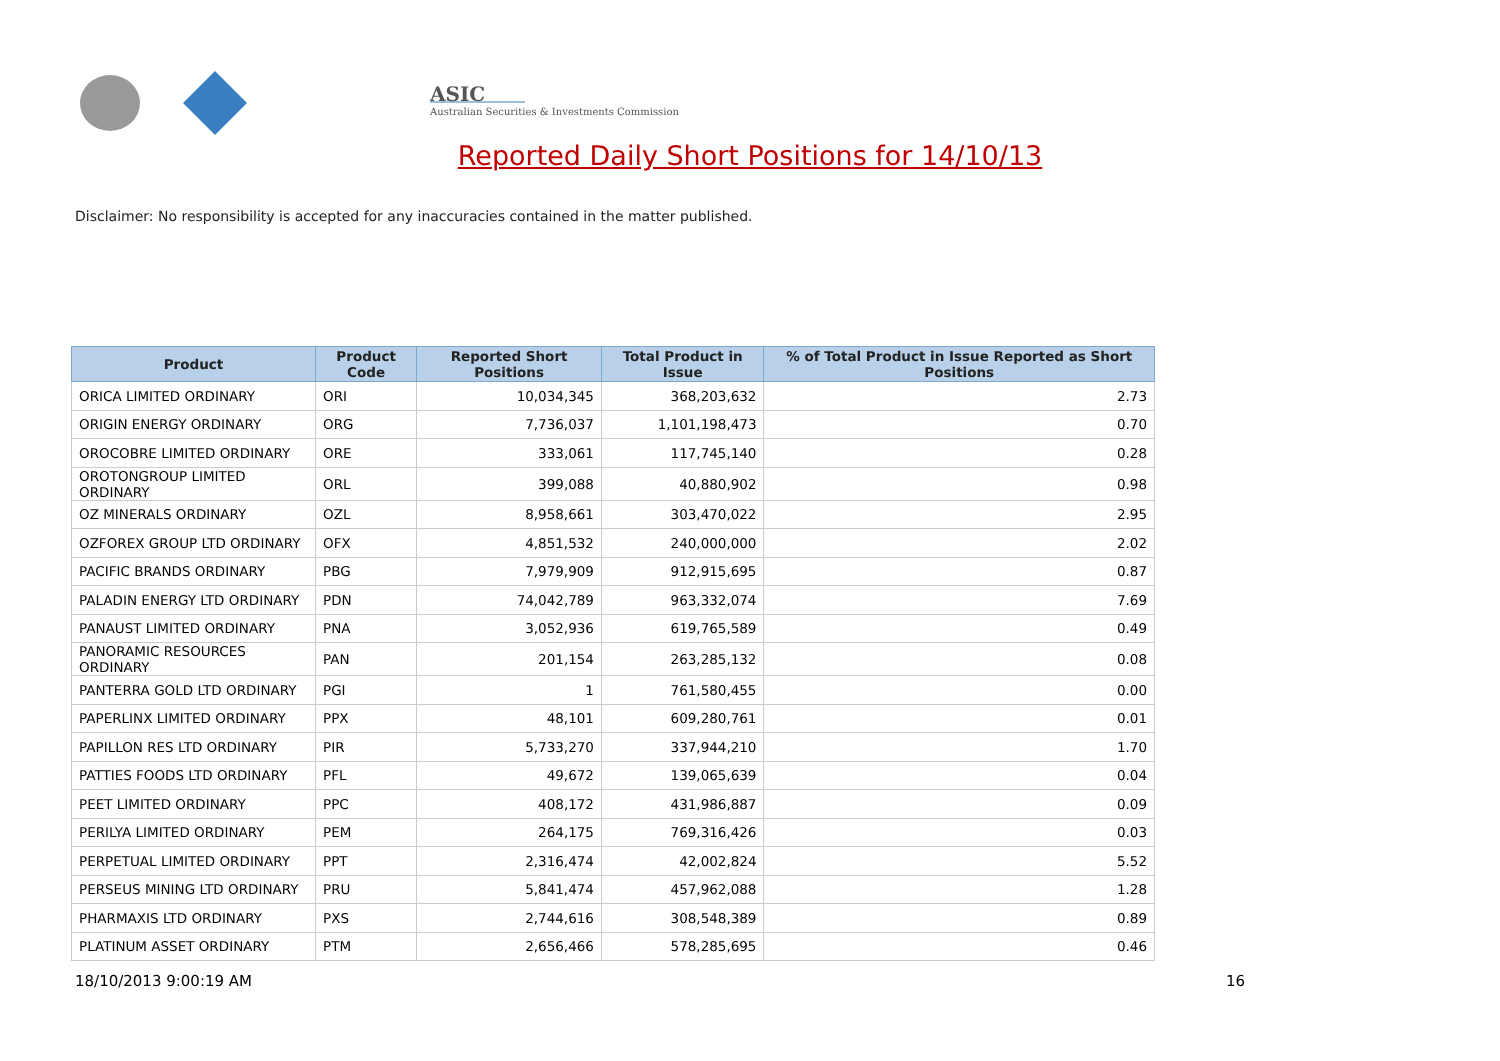ASIC
Australian Securities & Investments Commission
Reported Daily Short Positions for 14/10/13
Disclaimer: No responsibility is accepted for any inaccuracies contained in the matter published.
| Product | Product Code | Reported Short Positions | Total Product in Issue | % of Total Product in Issue Reported as Short Positions |
| --- | --- | --- | --- | --- |
| ORICA LIMITED ORDINARY | ORI | 10,034,345 | 368,203,632 | 2.73 |
| ORIGIN ENERGY ORDINARY | ORG | 7,736,037 | 1,101,198,473 | 0.70 |
| OROCOBRE LIMITED ORDINARY | ORE | 333,061 | 117,745,140 | 0.28 |
| OROTONGROUP LIMITED ORDINARY | ORL | 399,088 | 40,880,902 | 0.98 |
| OZ MINERALS ORDINARY | OZL | 8,958,661 | 303,470,022 | 2.95 |
| OZFOREX GROUP LTD ORDINARY | OFX | 4,851,532 | 240,000,000 | 2.02 |
| PACIFIC BRANDS ORDINARY | PBG | 7,979,909 | 912,915,695 | 0.87 |
| PALADIN ENERGY LTD ORDINARY | PDN | 74,042,789 | 963,332,074 | 7.69 |
| PANAUST LIMITED ORDINARY | PNA | 3,052,936 | 619,765,589 | 0.49 |
| PANORAMIC RESOURCES ORDINARY | PAN | 201,154 | 263,285,132 | 0.08 |
| PANTERRA GOLD LTD ORDINARY | PGI | 1 | 761,580,455 | 0.00 |
| PAPERLINX LIMITED ORDINARY | PPX | 48,101 | 609,280,761 | 0.01 |
| PAPILLON RES LTD ORDINARY | PIR | 5,733,270 | 337,944,210 | 1.70 |
| PATTIES FOODS LTD ORDINARY | PFL | 49,672 | 139,065,639 | 0.04 |
| PEET LIMITED ORDINARY | PPC | 408,172 | 431,986,887 | 0.09 |
| PERILYA LIMITED ORDINARY | PEM | 264,175 | 769,316,426 | 0.03 |
| PERPETUAL LIMITED ORDINARY | PPT | 2,316,474 | 42,002,824 | 5.52 |
| PERSEUS MINING LTD ORDINARY | PRU | 5,841,474 | 457,962,088 | 1.28 |
| PHARMAXIS LTD ORDINARY | PXS | 2,744,616 | 308,548,389 | 0.89 |
| PLATINUM ASSET ORDINARY | PTM | 2,656,466 | 578,285,695 | 0.46 |
18/10/2013 9:00:19 AM 16